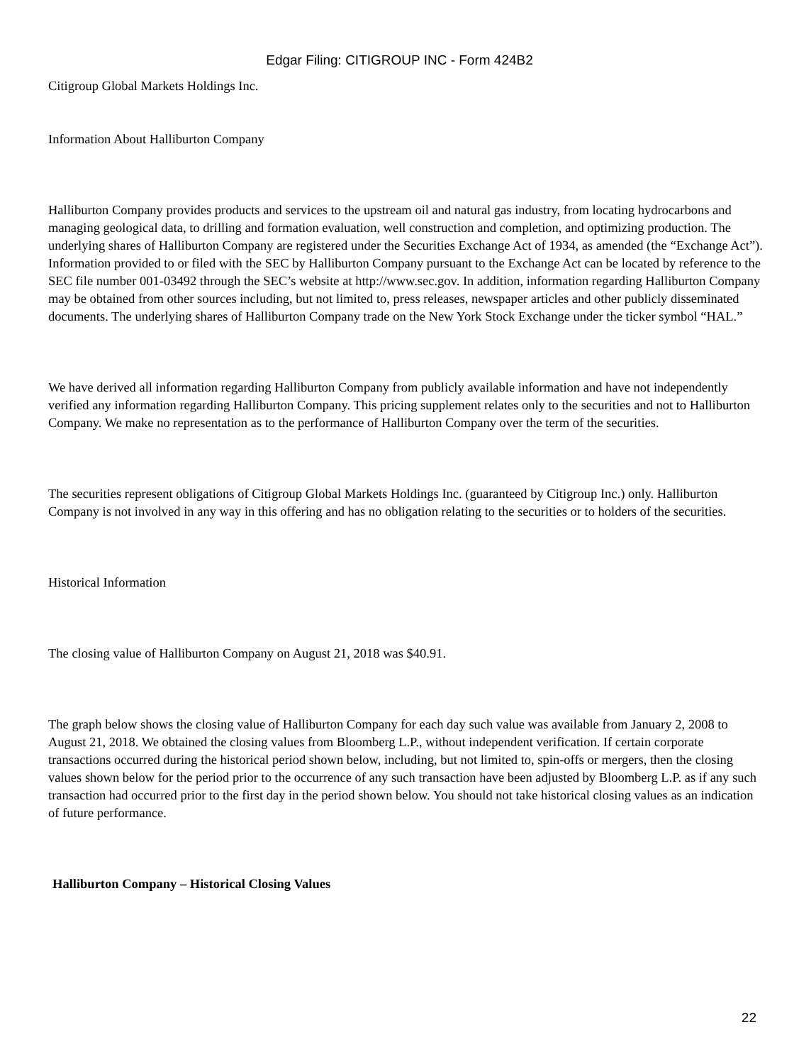Edgar Filing: CITIGROUP INC - Form 424B2
Citigroup Global Markets Holdings Inc.
Information About Halliburton Company
Halliburton Company provides products and services to the upstream oil and natural gas industry, from locating hydrocarbons and managing geological data, to drilling and formation evaluation, well construction and completion, and optimizing production. The underlying shares of Halliburton Company are registered under the Securities Exchange Act of 1934, as amended (the “Exchange Act”). Information provided to or filed with the SEC by Halliburton Company pursuant to the Exchange Act can be located by reference to the SEC file number 001-03492 through the SEC’s website at http://www.sec.gov. In addition, information regarding Halliburton Company may be obtained from other sources including, but not limited to, press releases, newspaper articles and other publicly disseminated documents. The underlying shares of Halliburton Company trade on the New York Stock Exchange under the ticker symbol “HAL.”
We have derived all information regarding Halliburton Company from publicly available information and have not independently verified any information regarding Halliburton Company. This pricing supplement relates only to the securities and not to Halliburton Company. We make no representation as to the performance of Halliburton Company over the term of the securities.
The securities represent obligations of Citigroup Global Markets Holdings Inc. (guaranteed by Citigroup Inc.) only. Halliburton Company is not involved in any way in this offering and has no obligation relating to the securities or to holders of the securities.
Historical Information
The closing value of Halliburton Company on August 21, 2018 was $40.91.
The graph below shows the closing value of Halliburton Company for each day such value was available from January 2, 2008 to August 21, 2018. We obtained the closing values from Bloomberg L.P., without independent verification. If certain corporate transactions occurred during the historical period shown below, including, but not limited to, spin-offs or mergers, then the closing values shown below for the period prior to the occurrence of any such transaction have been adjusted by Bloomberg L.P. as if any such transaction had occurred prior to the first day in the period shown below. You should not take historical closing values as an indication of future performance.
Halliburton Company – Historical Closing Values
22